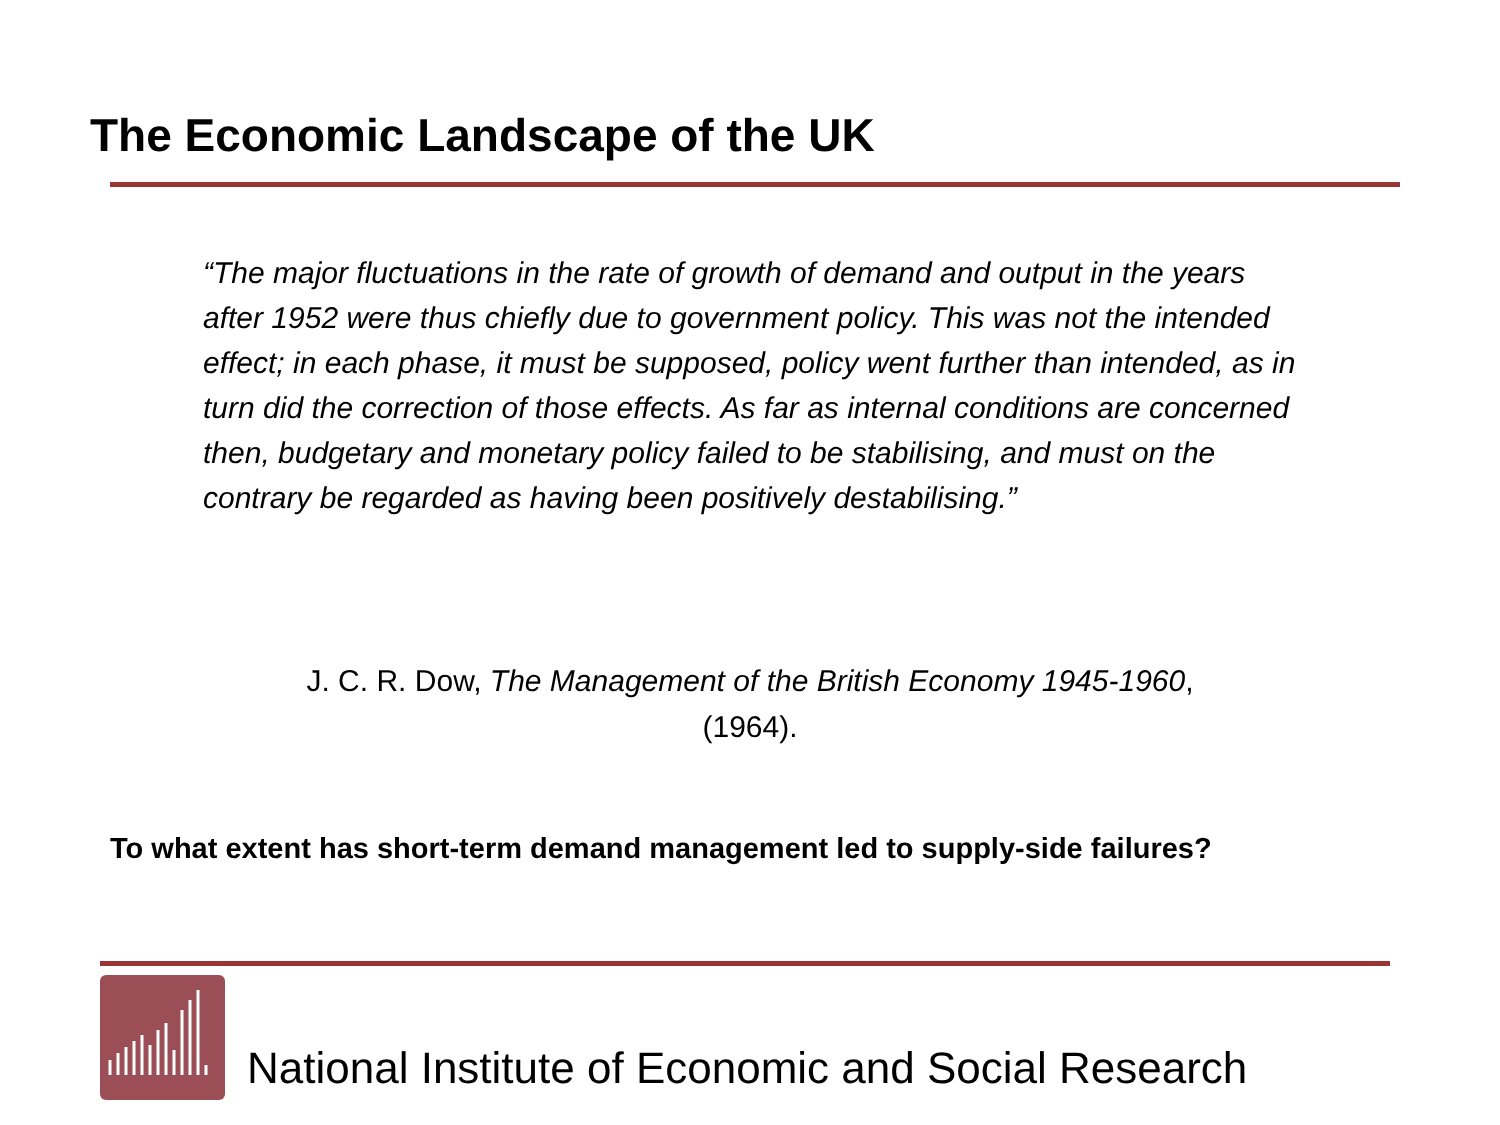The Economic Landscape of the UK
“The major fluctuations in the rate of growth of demand and output in the years after 1952 were thus chiefly due to government policy. This was not the intended effect; in each phase, it must be supposed, policy went further than intended, as in turn did the correction of those effects. As far as internal conditions are concerned then, budgetary and monetary policy failed to be stabilising, and must on the contrary be regarded as having been positively destabilising.”
J. C. R. Dow, The Management of the British Economy 1945-1960,
(1964).
To what extent has short-term demand management led to supply-side failures?
National Institute of Economic and Social Research